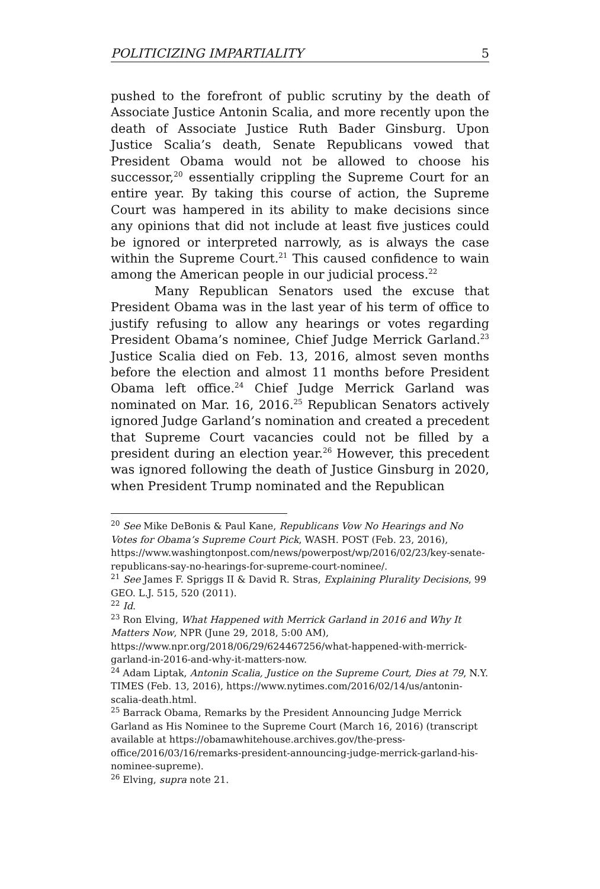POLITICIZING IMPARTIALITY 5
pushed to the forefront of public scrutiny by the death of Associate Justice Antonin Scalia, and more recently upon the death of Associate Justice Ruth Bader Ginsburg. Upon Justice Scalia’s death, Senate Republicans vowed that President Obama would not be allowed to choose his successor,<sup>20</sup> essentially crippling the Supreme Court for an entire year. By taking this course of action, the Supreme Court was hampered in its ability to make decisions since any opinions that did not include at least five justices could be ignored or interpreted narrowly, as is always the case within the Supreme Court.<sup>21</sup> This caused confidence to wain among the American people in our judicial process.<sup>22</sup>
Many Republican Senators used the excuse that President Obama was in the last year of his term of office to justify refusing to allow any hearings or votes regarding President Obama’s nominee, Chief Judge Merrick Garland.<sup>23</sup> Justice Scalia died on Feb. 13, 2016, almost seven months before the election and almost 11 months before President Obama left office.<sup>24</sup> Chief Judge Merrick Garland was nominated on Mar. 16, 2016.<sup>25</sup> Republican Senators actively ignored Judge Garland’s nomination and created a precedent that Supreme Court vacancies could not be filled by a president during an election year.<sup>26</sup> However, this precedent was ignored following the death of Justice Ginsburg in 2020, when President Trump nominated and the Republican
<sup>20</sup> See Mike DeBonis & Paul Kane, Republicans Vow No Hearings and No Votes for Obama’s Supreme Court Pick, WASH. POST (Feb. 23, 2016), https://www.washingtonpost.com/news/powerpost/wp/2016/02/23/key-senate-republicans-say-no-hearings-for-supreme-court-nominee/.
<sup>21</sup> See James F. Spriggs II & David R. Stras, Explaining Plurality Decisions, 99 GEO. L.J. 515, 520 (2011).
<sup>22</sup> Id.
<sup>23</sup> Ron Elving, What Happened with Merrick Garland in 2016 and Why It Matters Now, NPR (June 29, 2018, 5:00 AM), https://www.npr.org/2018/06/29/624467256/what-happened-with-merrick-garland-in-2016-and-why-it-matters-now.
<sup>24</sup> Adam Liptak, Antonin Scalia, Justice on the Supreme Court, Dies at 79, N.Y. TIMES (Feb. 13, 2016), https://www.nytimes.com/2016/02/14/us/antonin-scalia-death.html.
<sup>25</sup> Barrack Obama, Remarks by the President Announcing Judge Merrick Garland as His Nominee to the Supreme Court (March 16, 2016) (transcript available at https://obamawhitehouse.archives.gov/the-press-office/2016/03/16/remarks-president-announcing-judge-merrick-garland-his-nominee-supreme).
<sup>26</sup> Elving, supra note 21.